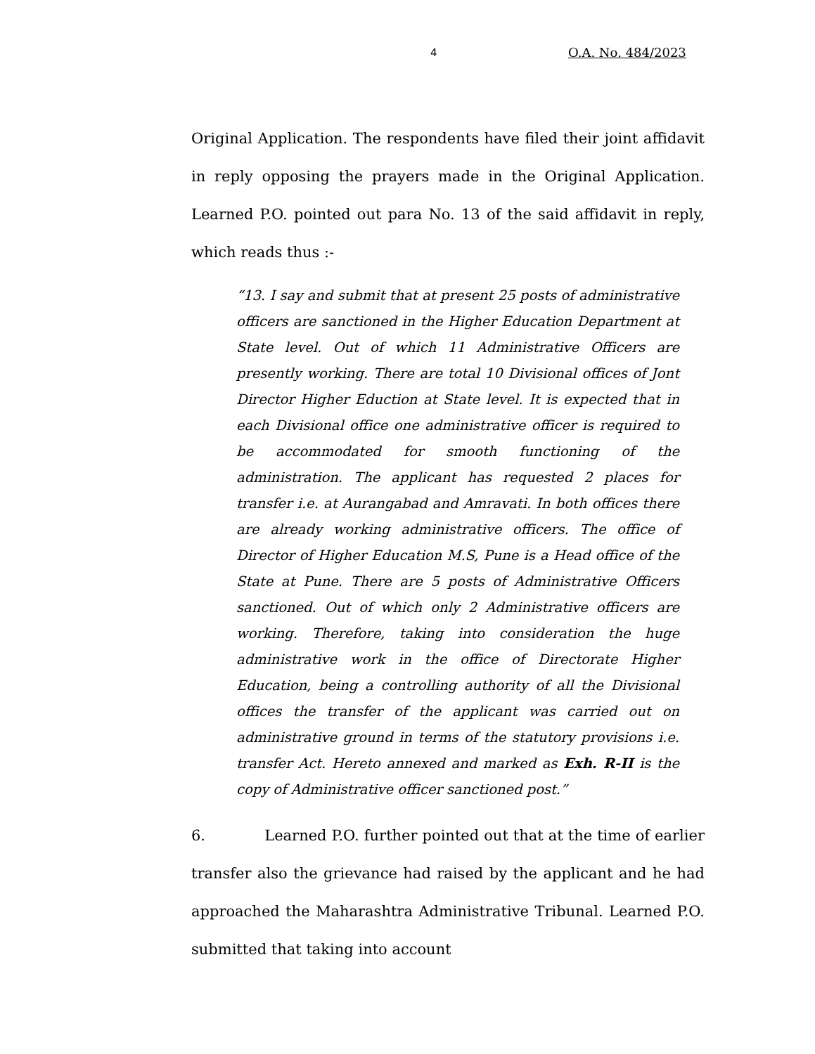4 O.A. No. 484/2023
Original Application. The respondents have filed their joint affidavit in reply opposing the prayers made in the Original Application. Learned P.O. pointed out para No. 13 of the said affidavit in reply, which reads thus :-
“13. I say and submit that at present 25 posts of administrative officers are sanctioned in the Higher Education Department at State level. Out of which 11 Administrative Officers are presently working. There are total 10 Divisional offices of Jont Director Higher Eduction at State level. It is expected that in each Divisional office one administrative officer is required to be accommodated for smooth functioning of the administration. The applicant has requested 2 places for transfer i.e. at Aurangabad and Amravati. In both offices there are already working administrative officers. The office of Director of Higher Education M.S, Pune is a Head office of the State at Pune. There are 5 posts of Administrative Officers sanctioned. Out of which only 2 Administrative officers are working. Therefore, taking into consideration the huge administrative work in the office of Directorate Higher Education, being a controlling authority of all the Divisional offices the transfer of the applicant was carried out on administrative ground in terms of the statutory provisions i.e. transfer Act. Hereto annexed and marked as Exh. R-II is the copy of Administrative officer sanctioned post.”
6. Learned P.O. further pointed out that at the time of earlier transfer also the grievance had raised by the applicant and he had approached the Maharashtra Administrative Tribunal. Learned P.O. submitted that taking into account